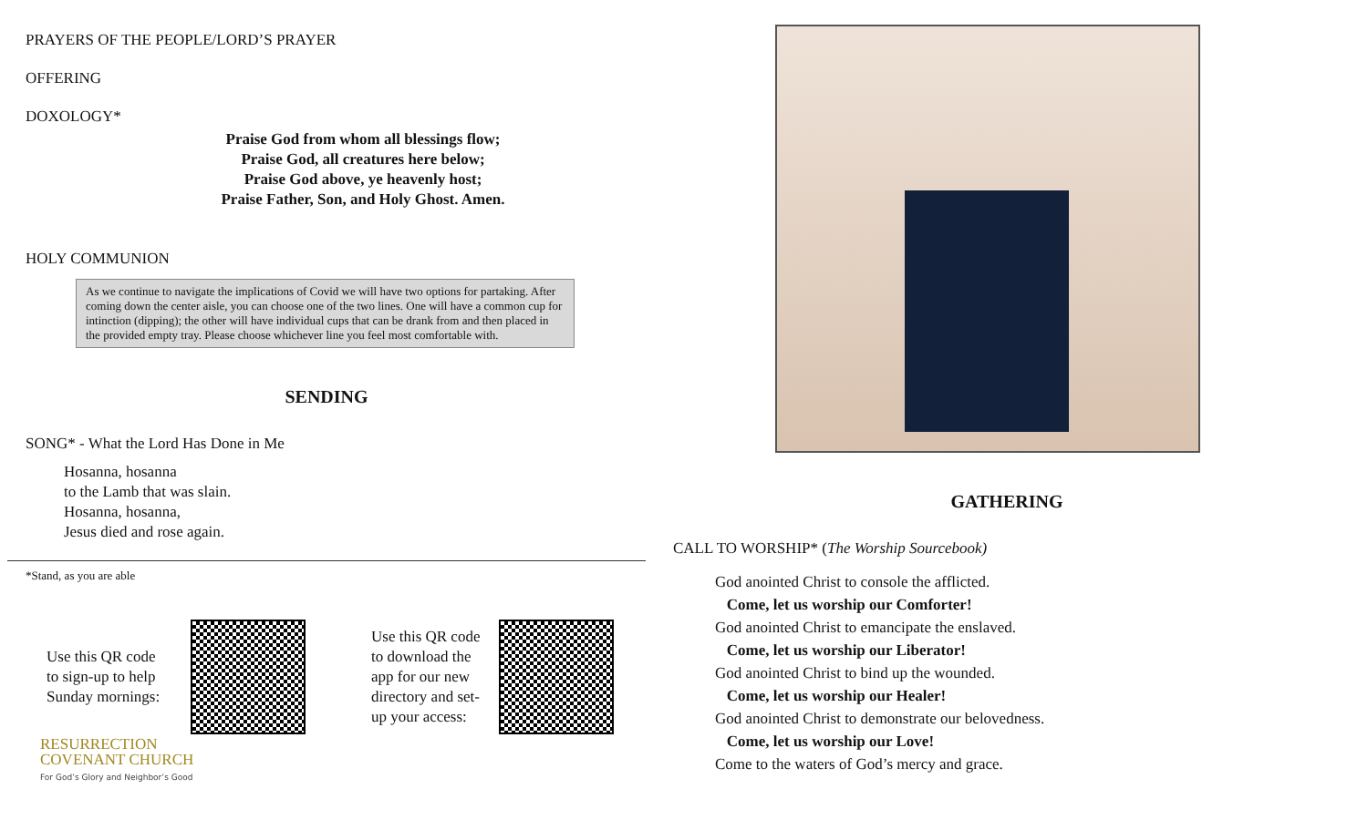PRAYERS OF THE PEOPLE/LORD’S PRAYER
OFFERING
DOXOLOGY*
Praise God from whom all blessings flow;
Praise God, all creatures here below;
Praise God above, ye heavenly host;
Praise Father, Son, and Holy Ghost. Amen.
HOLY COMMUNION
As we continue to navigate the implications of Covid we will have two options for partaking. After coming down the center aisle, you can choose one of the two lines. One will have a common cup for intinction (dipping); the other will have individual cups that can be drank from and then placed in the provided empty tray. Please choose whichever line you feel most comfortable with.
SENDING
SONG* - What the Lord Has Done in Me
Hosanna, hosanna
to the Lamb that was slain.
Hosanna, hosanna,
Jesus died and rose again.
*Stand, as you are able
Use this QR code to sign-up to help Sunday mornings:
Use this QR code to download the app for our new directory and set-up your access:
RESURRECTION
COVENANT CHURCH
For God’s Glory and Neighbor’s Good
GATHERING
CALL TO WORSHIP* (The Worship Sourcebook)
God anointed Christ to console the afflicted.
Come, let us worship our Comforter!
God anointed Christ to emancipate the enslaved.
Come, let us worship our Liberator!
God anointed Christ to bind up the wounded.
Come, let us worship our Healer!
God anointed Christ to demonstrate our belovedness.
Come, let us worship our Love!
Come to the waters of God’s mercy and grace.